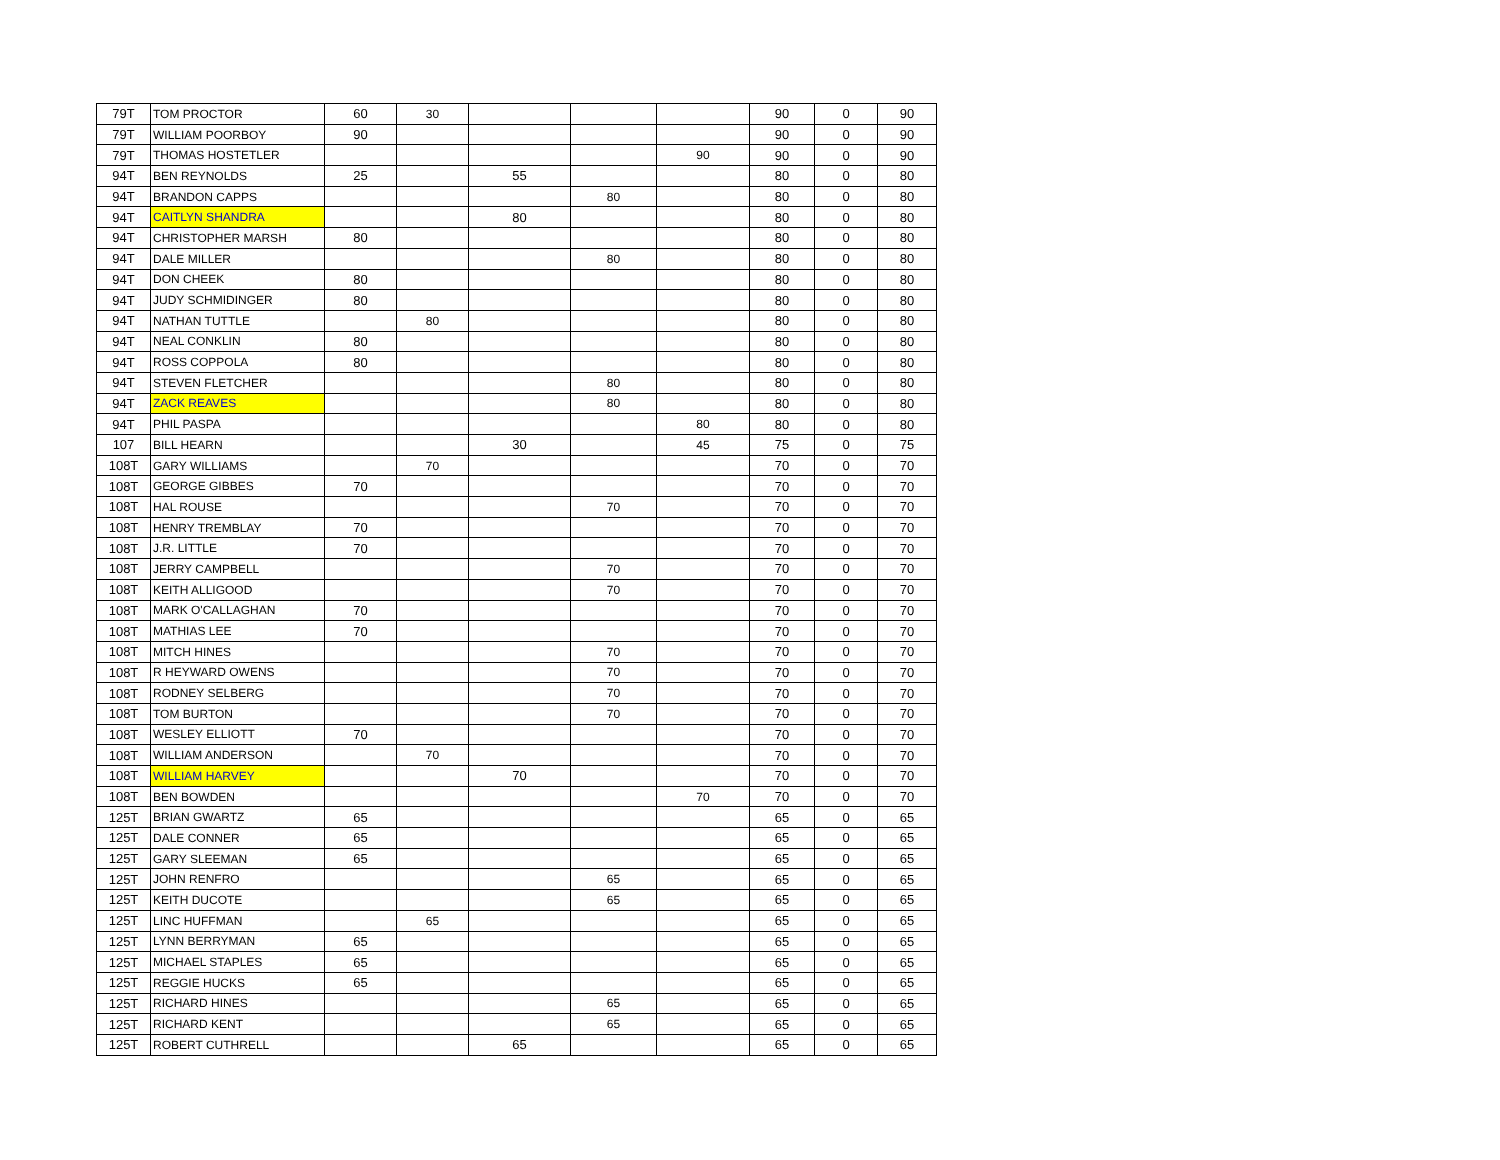| 79T | TOM PROCTOR | 60 | 30 | | | | 90 | 0 | 90 |
| 79T | WILLIAM POORBOY | 90 | | | | | 90 | 0 | 90 |
| 79T | THOMAS HOSTETLER | | | | | 90 | 90 | 0 | 90 |
| 94T | BEN REYNOLDS | 25 | | 55 | | | 80 | 0 | 80 |
| 94T | BRANDON CAPPS | | | | 80 | | 80 | 0 | 80 |
| 94T | CAITLYN SHANDRA | | | 80 | | | 80 | 0 | 80 |
| 94T | CHRISTOPHER MARSH | 80 | | | | | 80 | 0 | 80 |
| 94T | DALE MILLER | | | | 80 | | 80 | 0 | 80 |
| 94T | DON CHEEK | 80 | | | | | 80 | 0 | 80 |
| 94T | JUDY SCHMIDINGER | 80 | | | | | 80 | 0 | 80 |
| 94T | NATHAN TUTTLE | | 80 | | | | 80 | 0 | 80 |
| 94T | NEAL CONKLIN | 80 | | | | | 80 | 0 | 80 |
| 94T | ROSS COPPOLA | 80 | | | | | 80 | 0 | 80 |
| 94T | STEVEN FLETCHER | | | | 80 | | 80 | 0 | 80 |
| 94T | ZACK REAVES | | | | 80 | | 80 | 0 | 80 |
| 94T | PHIL PASPA | | | | | 80 | 80 | 0 | 80 |
| 107 | BILL HEARN | | | 30 | | 45 | 75 | 0 | 75 |
| 108T | GARY WILLIAMS | | 70 | | | | 70 | 0 | 70 |
| 108T | GEORGE GIBBES | 70 | | | | | 70 | 0 | 70 |
| 108T | HAL ROUSE | | | | 70 | | 70 | 0 | 70 |
| 108T | HENRY TREMBLAY | 70 | | | | | 70 | 0 | 70 |
| 108T | J.R. LITTLE | 70 | | | | | 70 | 0 | 70 |
| 108T | JERRY CAMPBELL | | | | 70 | | 70 | 0 | 70 |
| 108T | KEITH ALLIGOOD | | | | 70 | | 70 | 0 | 70 |
| 108T | MARK O'CALLAGHAN | 70 | | | | | 70 | 0 | 70 |
| 108T | MATHIAS LEE | 70 | | | | | 70 | 0 | 70 |
| 108T | MITCH HINES | | | | 70 | | 70 | 0 | 70 |
| 108T | R HEYWARD OWENS | | | | 70 | | 70 | 0 | 70 |
| 108T | RODNEY SELBERG | | | | 70 | | 70 | 0 | 70 |
| 108T | TOM BURTON | | | | 70 | | 70 | 0 | 70 |
| 108T | WESLEY ELLIOTT | 70 | | | | | 70 | 0 | 70 |
| 108T | WILLIAM ANDERSON | | 70 | | | | 70 | 0 | 70 |
| 108T | WILLIAM HARVEY | | | 70 | | | 70 | 0 | 70 |
| 108T | BEN BOWDEN | | | | | 70 | 70 | 0 | 70 |
| 125T | BRIAN GWARTZ | 65 | | | | | 65 | 0 | 65 |
| 125T | DALE CONNER | 65 | | | | | 65 | 0 | 65 |
| 125T | GARY SLEEMAN | 65 | | | | | 65 | 0 | 65 |
| 125T | JOHN RENFRO | | | | 65 | | 65 | 0 | 65 |
| 125T | KEITH DUCOTE | | | | 65 | | 65 | 0 | 65 |
| 125T | LINC HUFFMAN | | 65 | | | | 65 | 0 | 65 |
| 125T | LYNN BERRYMAN | 65 | | | | | 65 | 0 | 65 |
| 125T | MICHAEL STAPLES | 65 | | | | | 65 | 0 | 65 |
| 125T | REGGIE HUCKS | 65 | | | | | 65 | 0 | 65 |
| 125T | RICHARD HINES | | | | 65 | | 65 | 0 | 65 |
| 125T | RICHARD KENT | | | | 65 | | 65 | 0 | 65 |
| 125T | ROBERT CUTHRELL | | | 65 | | | 65 | 0 | 65 |